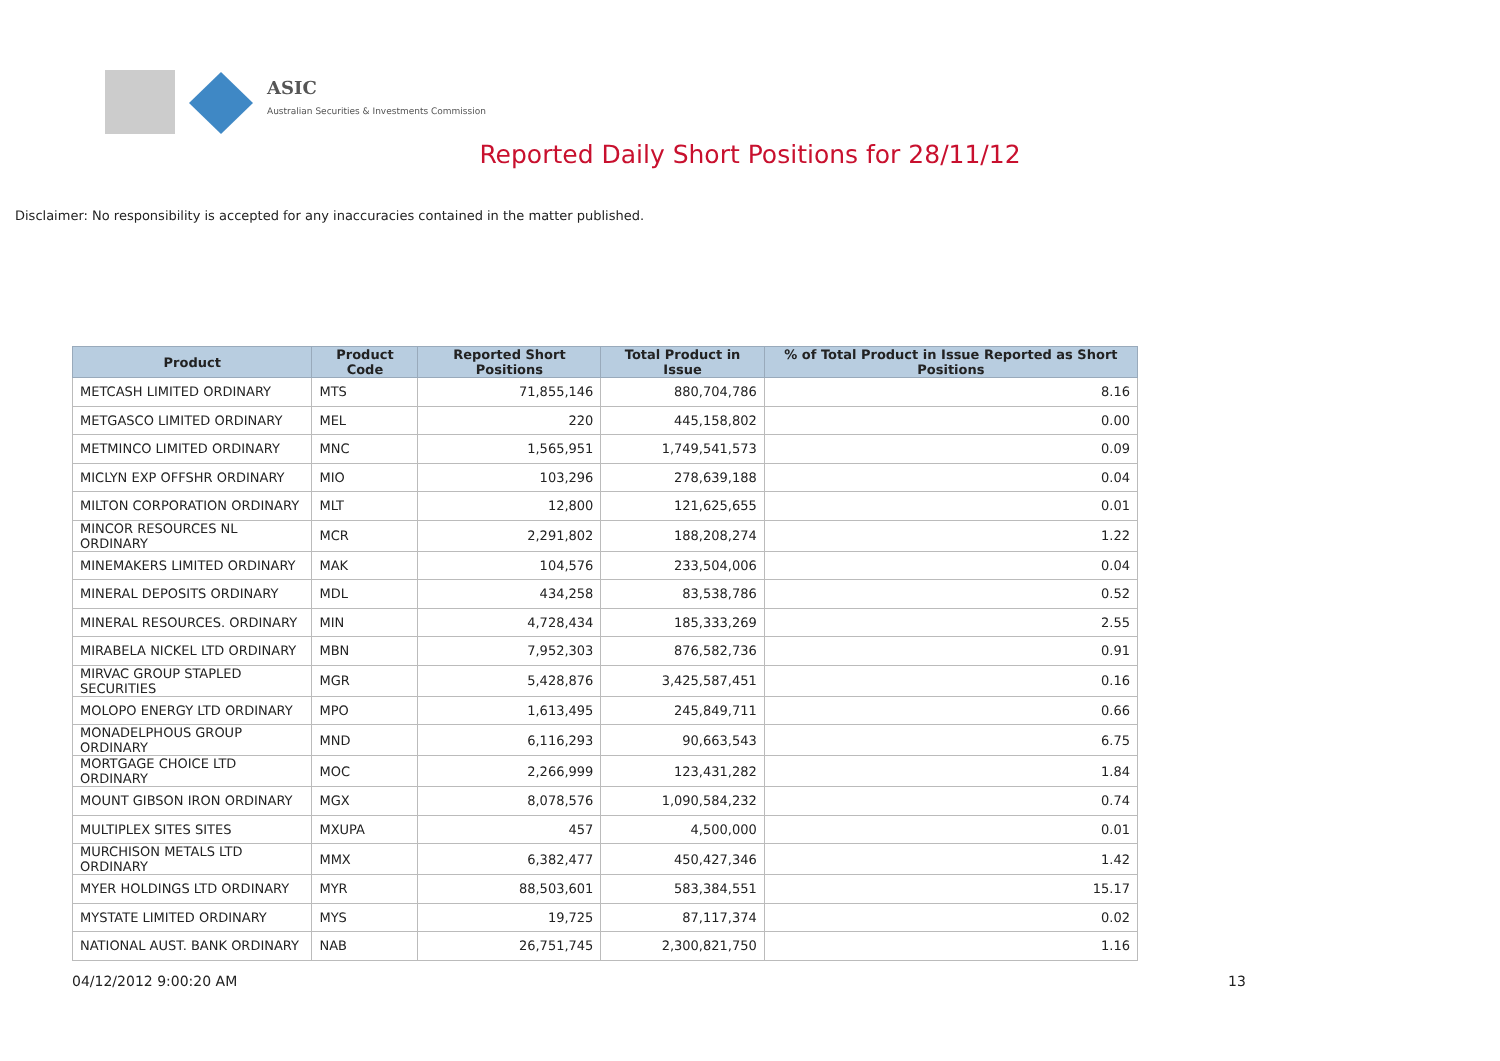ASIC
Australian Securities & Investments Commission
Reported Daily Short Positions for 28/11/12
Disclaimer: No responsibility is accepted for any inaccuracies contained in the matter published.
| Product | Product Code | Reported Short Positions | Total Product in Issue | % of Total Product in Issue Reported as Short Positions |
| --- | --- | --- | --- | --- |
| METCASH LIMITED ORDINARY | MTS | 71,855,146 | 880,704,786 | 8.16 |
| METGASCO LIMITED ORDINARY | MEL | 220 | 445,158,802 | 0.00 |
| METMINCO LIMITED ORDINARY | MNC | 1,565,951 | 1,749,541,573 | 0.09 |
| MICLYN EXP OFFSHR ORDINARY | MIO | 103,296 | 278,639,188 | 0.04 |
| MILTON CORPORATION ORDINARY | MLT | 12,800 | 121,625,655 | 0.01 |
| MINCOR RESOURCES NL ORDINARY | MCR | 2,291,802 | 188,208,274 | 1.22 |
| MINEMAKERS LIMITED ORDINARY | MAK | 104,576 | 233,504,006 | 0.04 |
| MINERAL DEPOSITS ORDINARY | MDL | 434,258 | 83,538,786 | 0.52 |
| MINERAL RESOURCES. ORDINARY | MIN | 4,728,434 | 185,333,269 | 2.55 |
| MIRABELA NICKEL LTD ORDINARY | MBN | 7,952,303 | 876,582,736 | 0.91 |
| MIRVAC GROUP STAPLED SECURITIES | MGR | 5,428,876 | 3,425,587,451 | 0.16 |
| MOLOPO ENERGY LTD ORDINARY | MPO | 1,613,495 | 245,849,711 | 0.66 |
| MONADELPHOUS GROUP ORDINARY | MND | 6,116,293 | 90,663,543 | 6.75 |
| MORTGAGE CHOICE LTD ORDINARY | MOC | 2,266,999 | 123,431,282 | 1.84 |
| MOUNT GIBSON IRON ORDINARY | MGX | 8,078,576 | 1,090,584,232 | 0.74 |
| MULTIPLEX SITES SITES | MXUPA | 457 | 4,500,000 | 0.01 |
| MURCHISON METALS LTD ORDINARY | MMX | 6,382,477 | 450,427,346 | 1.42 |
| MYER HOLDINGS LTD ORDINARY | MYR | 88,503,601 | 583,384,551 | 15.17 |
| MYSTATE LIMITED ORDINARY | MYS | 19,725 | 87,117,374 | 0.02 |
| NATIONAL AUST. BANK ORDINARY | NAB | 26,751,745 | 2,300,821,750 | 1.16 |
04/12/2012 9:00:20 AM 13